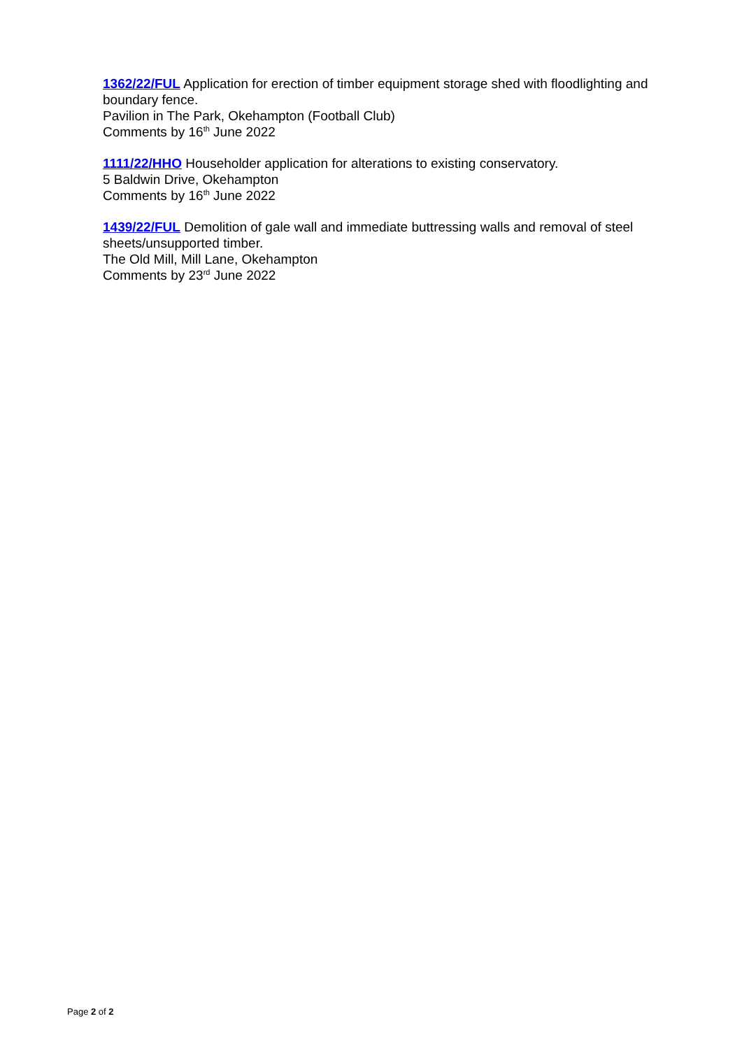1362/22/FUL Application for erection of timber equipment storage shed with floodlighting and boundary fence.
Pavilion in The Park, Okehampton (Football Club)
Comments by 16<sup>th</sup> June 2022
1111/22/HHO Householder application for alterations to existing conservatory.
5 Baldwin Drive, Okehampton
Comments by 16<sup>th</sup> June 2022
1439/22/FUL Demolition of gale wall and immediate buttressing walls and removal of steel sheets/unsupported timber.
The Old Mill, Mill Lane, Okehampton
Comments by 23<sup>rd</sup> June 2022
Page 2 of 2